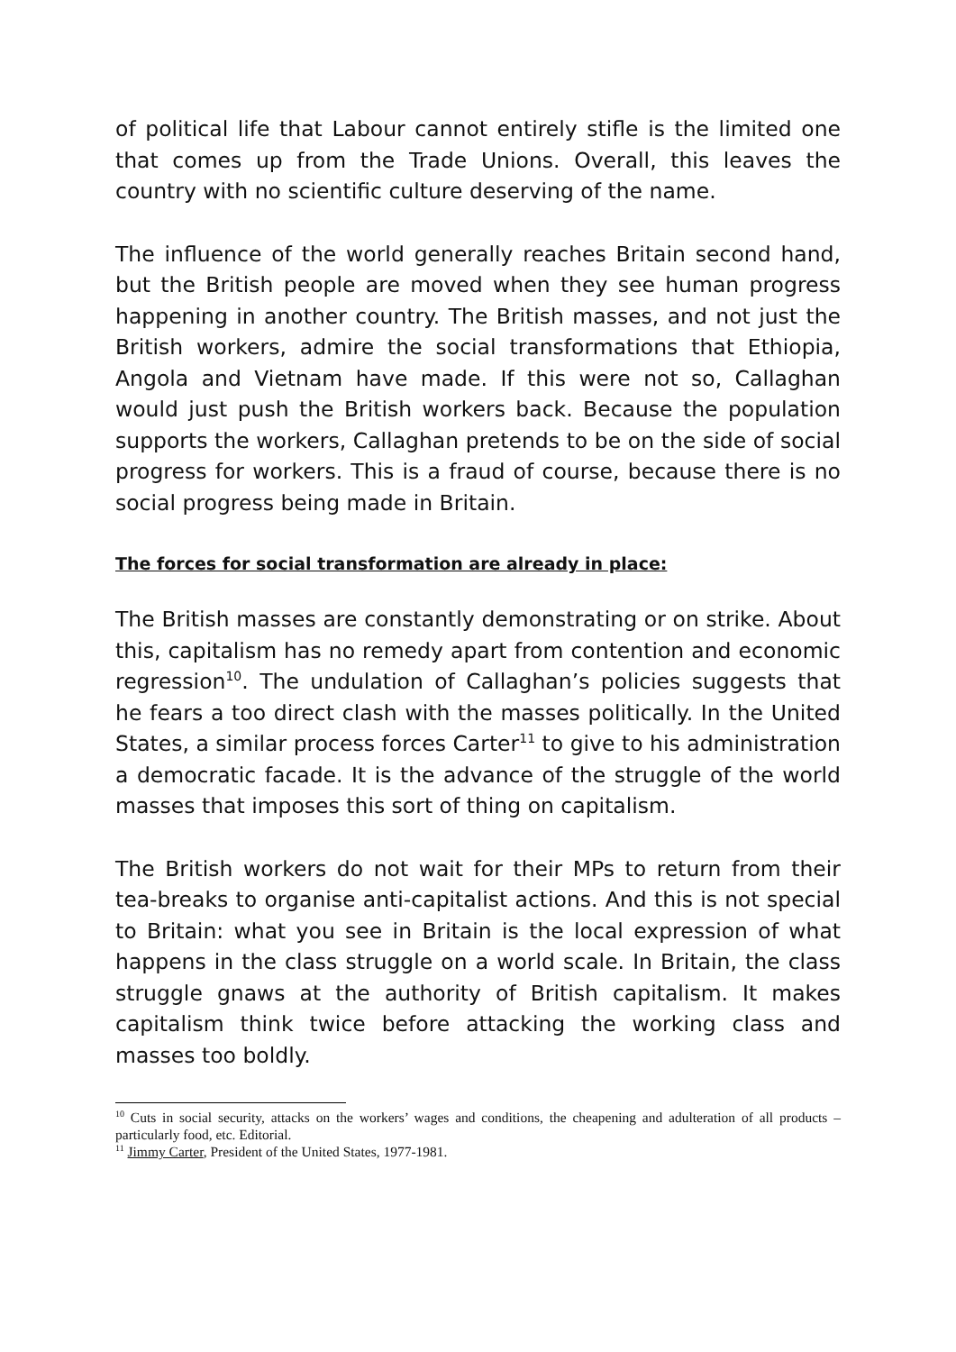of political life that Labour cannot entirely stifle is the limited one that comes up from the Trade Unions. Overall, this leaves the country with no scientific culture deserving of the name.
The influence of the world generally reaches Britain second hand, but the British people are moved when they see human progress happening in another country. The British masses, and not just the British workers, admire the social transformations that Ethiopia, Angola and Vietnam have made. If this were not so, Callaghan would just push the British workers back. Because the population supports the workers, Callaghan pretends to be on the side of social progress for workers. This is a fraud of course, because there is no social progress being made in Britain.
The forces for social transformation are already in place:
The British masses are constantly demonstrating or on strike. About this, capitalism has no remedy apart from contention and economic regression<sup>10</sup>. The undulation of Callaghan’s policies suggests that he fears a too direct clash with the masses politically. In the United States, a similar process forces Carter<sup>11</sup> to give to his administration a democratic facade. It is the advance of the struggle of the world masses that imposes this sort of thing on capitalism.
The British workers do not wait for their MPs to return from their tea-breaks to organise anti-capitalist actions. And this is not special to Britain: what you see in Britain is the local expression of what happens in the class struggle on a world scale. In Britain, the class struggle gnaws at the authority of British capitalism. It makes capitalism think twice before attacking the working class and masses too boldly.
<sup>10</sup> Cuts in social security, attacks on the workers’ wages and conditions, the cheapening and adulteration of all products – particularly food, etc. Editorial.
<sup>11</sup> Jimmy Carter, President of the United States, 1977-1981.